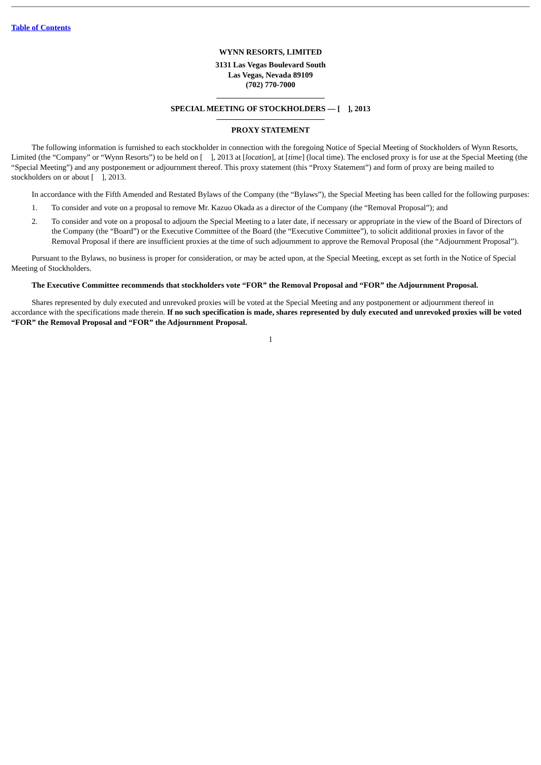Table of Contents
WYNN RESORTS, LIMITED
3131 Las Vegas Boulevard South
Las Vegas, Nevada 89109
(702) 770-7000
SPECIAL MEETING OF STOCKHOLDERS — [ ], 2013
PROXY STATEMENT
The following information is furnished to each stockholder in connection with the foregoing Notice of Special Meeting of Stockholders of Wynn Resorts, Limited (the “Company” or “Wynn Resorts”) to be held on [ ], 2013 at [location], at [time] (local time). The enclosed proxy is for use at the Special Meeting (the “Special Meeting”) and any postponement or adjournment thereof. This proxy statement (this “Proxy Statement”) and form of proxy are being mailed to stockholders on or about [ ], 2013.
In accordance with the Fifth Amended and Restated Bylaws of the Company (the “Bylaws”), the Special Meeting has been called for the following purposes:
1. To consider and vote on a proposal to remove Mr. Kazuo Okada as a director of the Company (the “Removal Proposal”); and
2. To consider and vote on a proposal to adjourn the Special Meeting to a later date, if necessary or appropriate in the view of the Board of Directors of the Company (the “Board”) or the Executive Committee of the Board (the “Executive Committee”), to solicit additional proxies in favor of the Removal Proposal if there are insufficient proxies at the time of such adjournment to approve the Removal Proposal (the “Adjournment Proposal”).
Pursuant to the Bylaws, no business is proper for consideration, or may be acted upon, at the Special Meeting, except as set forth in the Notice of Special Meeting of Stockholders.
The Executive Committee recommends that stockholders vote “FOR” the Removal Proposal and “FOR” the Adjournment Proposal.
Shares represented by duly executed and unrevoked proxies will be voted at the Special Meeting and any postponement or adjournment thereof in accordance with the specifications made therein. If no such specification is made, shares represented by duly executed and unrevoked proxies will be voted “FOR” the Removal Proposal and “FOR” the Adjournment Proposal.
1